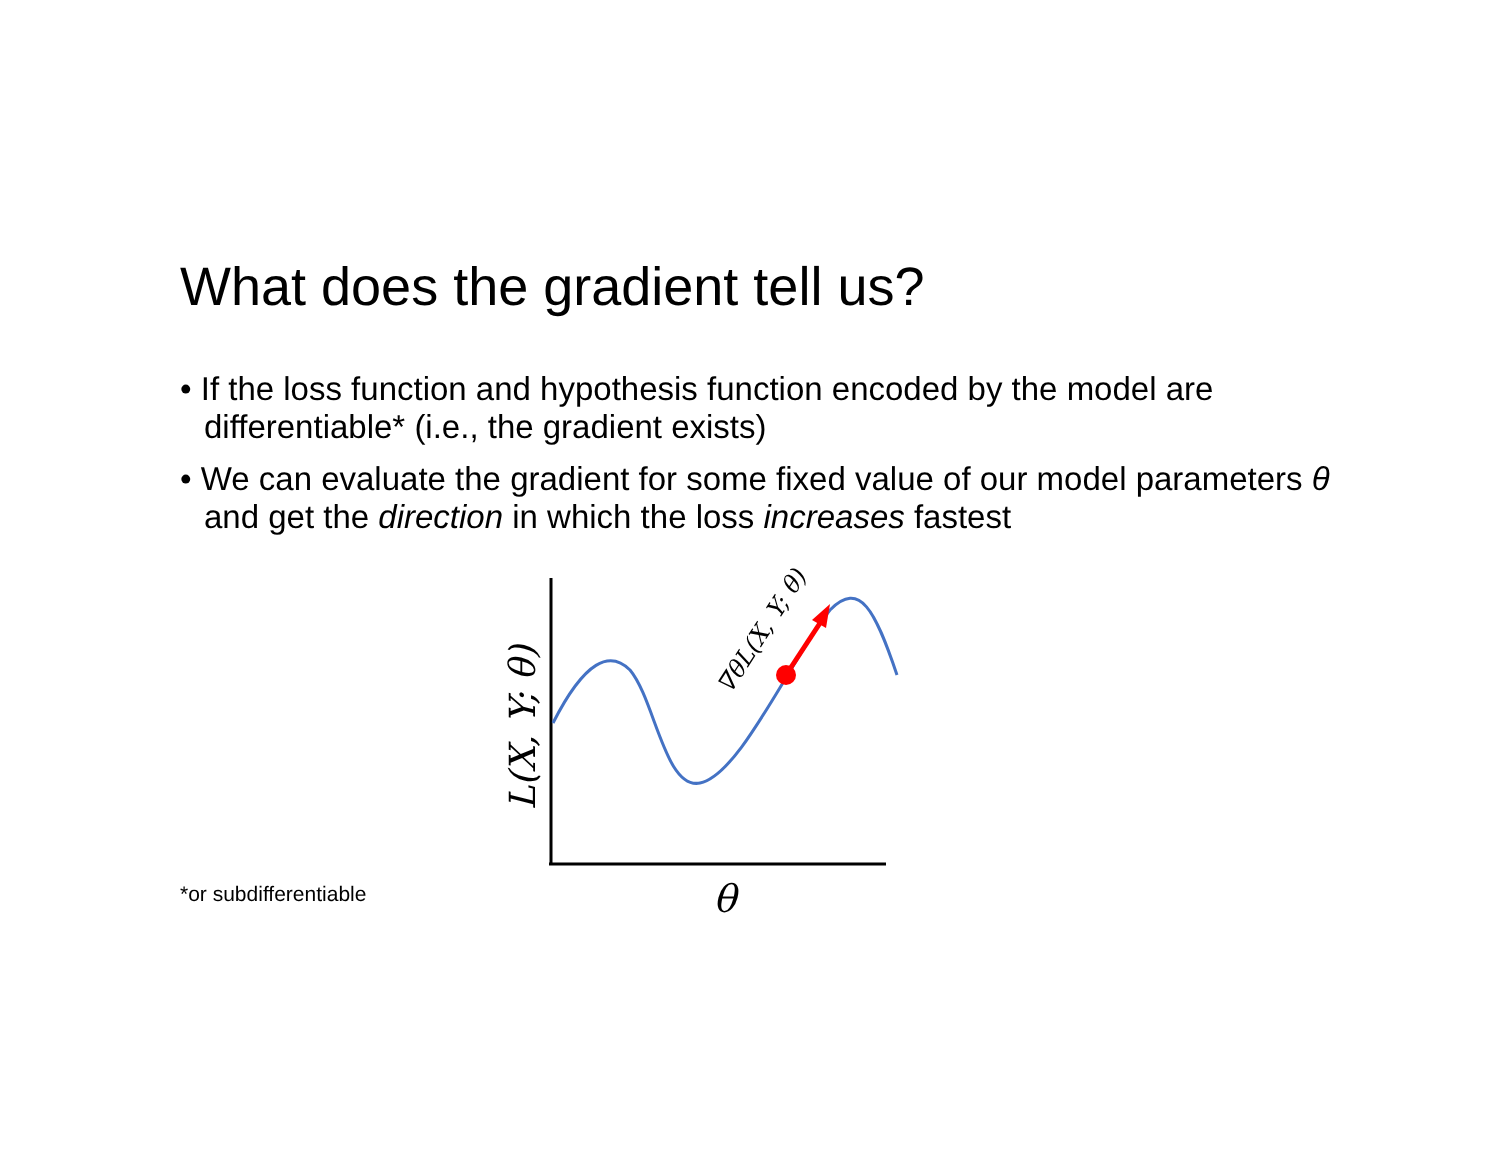What does the gradient tell us?
• If the loss function and hypothesis function encoded by the model are differentiable* (i.e., the gradient exists)
• We can evaluate the gradient for some fixed value of our model parameters θ and get the direction in which the loss increases fastest
L(X, Y; θ)
∇θL(X, Y; θ)
θ
*or subdifferentiable